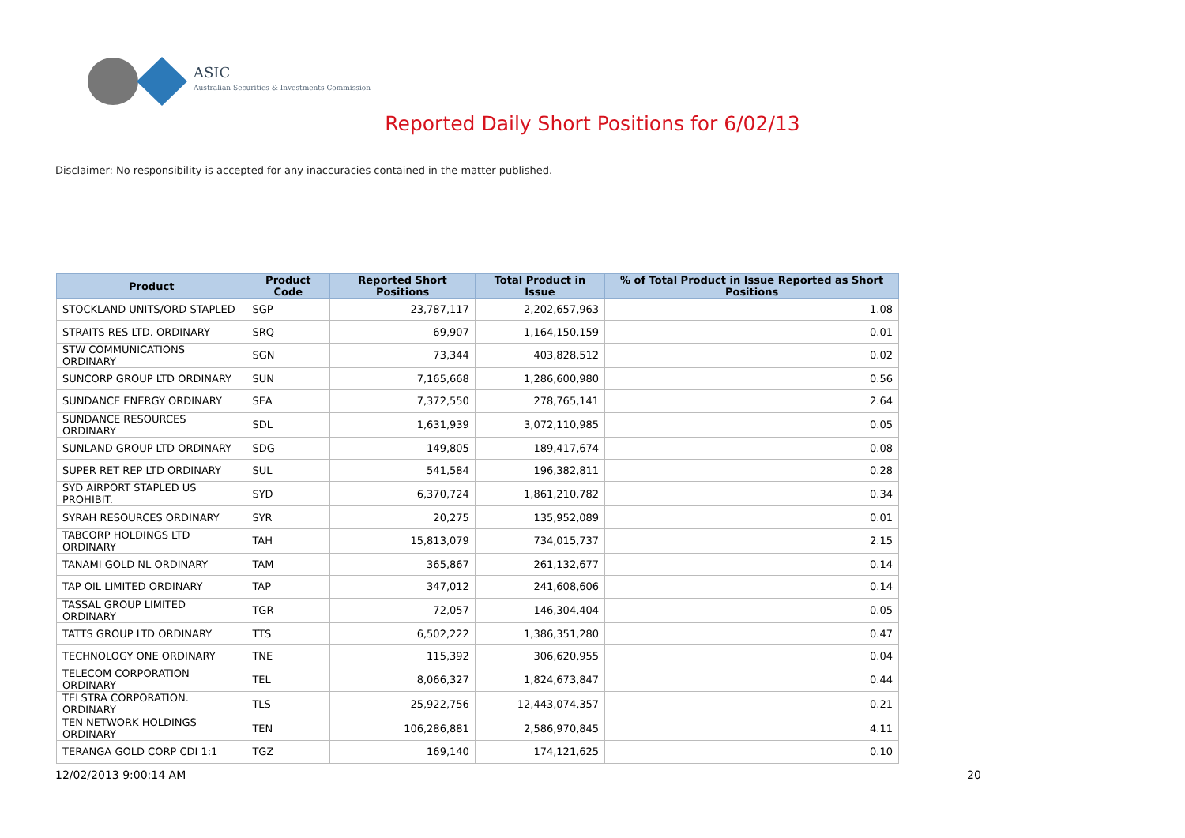ASIC
Australian Securities & Investments Commission
Reported Daily Short Positions for 6/02/13
Disclaimer: No responsibility is accepted for any inaccuracies contained in the matter published.
| Product | Product Code | Reported Short Positions | Total Product in Issue | % of Total Product in Issue Reported as Short Positions |
| --- | --- | --- | --- | --- |
| STOCKLAND UNITS/ORD STAPLED | SGP | 23,787,117 | 2,202,657,963 | 1.08 |
| STRAITS RES LTD. ORDINARY | SRQ | 69,907 | 1,164,150,159 | 0.01 |
| STW COMMUNICATIONS ORDINARY | SGN | 73,344 | 403,828,512 | 0.02 |
| SUNCORP GROUP LTD ORDINARY | SUN | 7,165,668 | 1,286,600,980 | 0.56 |
| SUNDANCE ENERGY ORDINARY | SEA | 7,372,550 | 278,765,141 | 2.64 |
| SUNDANCE RESOURCES ORDINARY | SDL | 1,631,939 | 3,072,110,985 | 0.05 |
| SUNLAND GROUP LTD ORDINARY | SDG | 149,805 | 189,417,674 | 0.08 |
| SUPER RET REP LTD ORDINARY | SUL | 541,584 | 196,382,811 | 0.28 |
| SYD AIRPORT STAPLED US PROHIBIT. | SYD | 6,370,724 | 1,861,210,782 | 0.34 |
| SYRAH RESOURCES ORDINARY | SYR | 20,275 | 135,952,089 | 0.01 |
| TABCORP HOLDINGS LTD ORDINARY | TAH | 15,813,079 | 734,015,737 | 2.15 |
| TANAMI GOLD NL ORDINARY | TAM | 365,867 | 261,132,677 | 0.14 |
| TAP OIL LIMITED ORDINARY | TAP | 347,012 | 241,608,606 | 0.14 |
| TASSAL GROUP LIMITED ORDINARY | TGR | 72,057 | 146,304,404 | 0.05 |
| TATTS GROUP LTD ORDINARY | TTS | 6,502,222 | 1,386,351,280 | 0.47 |
| TECHNOLOGY ONE ORDINARY | TNE | 115,392 | 306,620,955 | 0.04 |
| TELECOM CORPORATION ORDINARY | TEL | 8,066,327 | 1,824,673,847 | 0.44 |
| TELSTRA CORPORATION. ORDINARY | TLS | 25,922,756 | 12,443,074,357 | 0.21 |
| TEN NETWORK HOLDINGS ORDINARY | TEN | 106,286,881 | 2,586,970,845 | 4.11 |
| TERANGA GOLD CORP CDI 1:1 | TGZ | 169,140 | 174,121,625 | 0.10 |
12/02/2013 9:00:14 AM 20